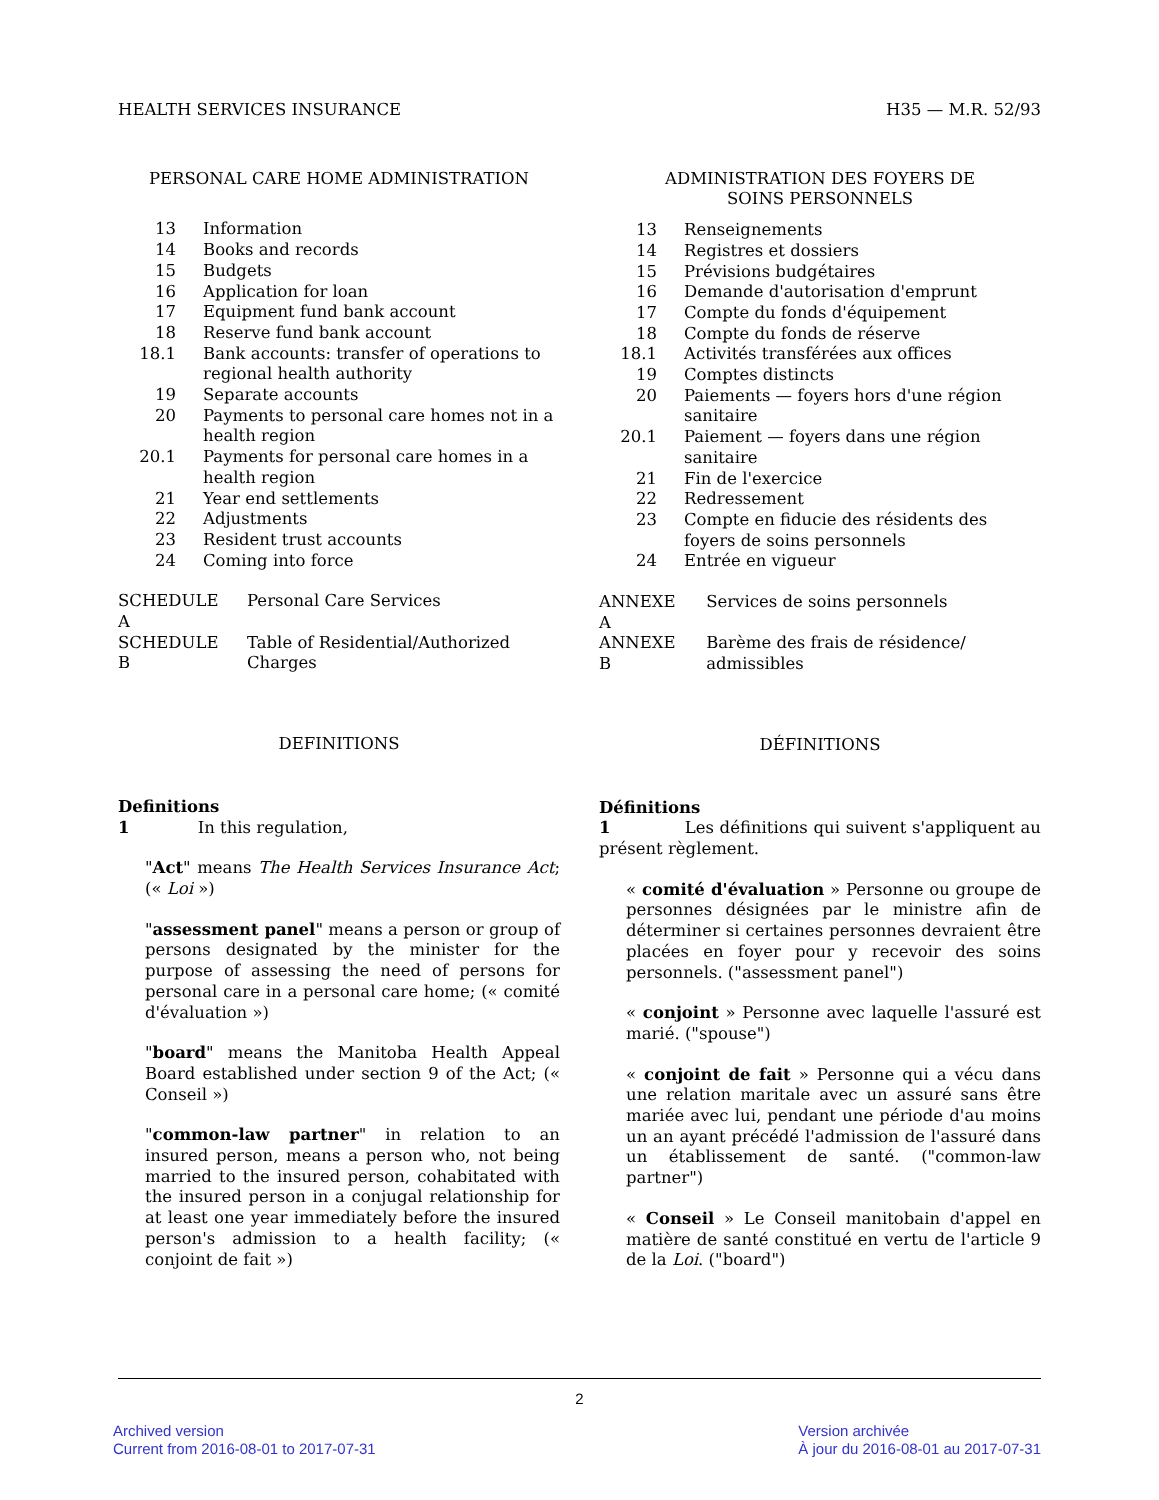HEALTH SERVICES INSURANCE H35 — M.R. 52/93
PERSONAL CARE HOME ADMINISTRATION
| 13 | Information |
| 14 | Books and records |
| 15 | Budgets |
| 16 | Application for loan |
| 17 | Equipment fund bank account |
| 18 | Reserve fund bank account |
| 18.1 | Bank accounts: transfer of operations to regional health authority |
| 19 | Separate accounts |
| 20 | Payments to personal care homes not in a health region |
| 20.1 | Payments for personal care homes in a health region |
| 21 | Year end settlements |
| 22 | Adjustments |
| 23 | Resident trust accounts |
| 24 | Coming into force |
| SCHEDULE A | Personal Care Services |
| SCHEDULE B | Table of Residential/Authorized Charges |
DEFINITIONS
Definitions
1 In this regulation,
"Act" means The Health Services Insurance Act; (« Loi »)
"assessment panel" means a person or group of persons designated by the minister for the purpose of assessing the need of persons for personal care in a personal care home; (« comité d'évaluation »)
"board" means the Manitoba Health Appeal Board established under section 9 of the Act; (« Conseil »)
"common-law partner" in relation to an insured person, means a person who, not being married to the insured person, cohabitated with the insured person in a conjugal relationship for at least one year immediately before the insured person's admission to a health facility; (« conjoint de fait »)
ADMINISTRATION DES FOYERS DE
SOINS PERSONNELS
| 13 | Renseignements |
| 14 | Registres et dossiers |
| 15 | Prévisions budgétaires |
| 16 | Demande d'autorisation d'emprunt |
| 17 | Compte du fonds d'équipement |
| 18 | Compte du fonds de réserve |
| 18.1 | Activités transférées aux offices |
| 19 | Comptes distincts |
| 20 | Paiements — foyers hors d'une région sanitaire |
| 20.1 | Paiement — foyers dans une région sanitaire |
| 21 | Fin de l'exercice |
| 22 | Redressement |
| 23 | Compte en fiducie des résidents des foyers de soins personnels |
| 24 | Entrée en vigueur |
| ANNEXE A | Services de soins personnels |
| ANNEXE B | Barème des frais de résidence/ admissibles |
DÉFINITIONS
Définitions
1 Les définitions qui suivent s'appliquent au présent règlement.
« comité d'évaluation » Personne ou groupe de personnes désignées par le ministre afin de déterminer si certaines personnes devraient être placées en foyer pour y recevoir des soins personnels. ("assessment panel")
« conjoint » Personne avec laquelle l'assuré est marié. ("spouse")
« conjoint de fait » Personne qui a vécu dans une relation maritale avec un assuré sans être mariée avec lui, pendant une période d'au moins un an ayant précédé l'admission de l'assuré dans un établissement de santé. ("common-law partner")
« Conseil » Le Conseil manitobain d'appel en matière de santé constitué en vertu de l'article 9 de la Loi. ("board")
2
Archived version
Current from 2016-08-01 to 2017-07-31
Version archivée
À jour du 2016-08-01 au 2017-07-31